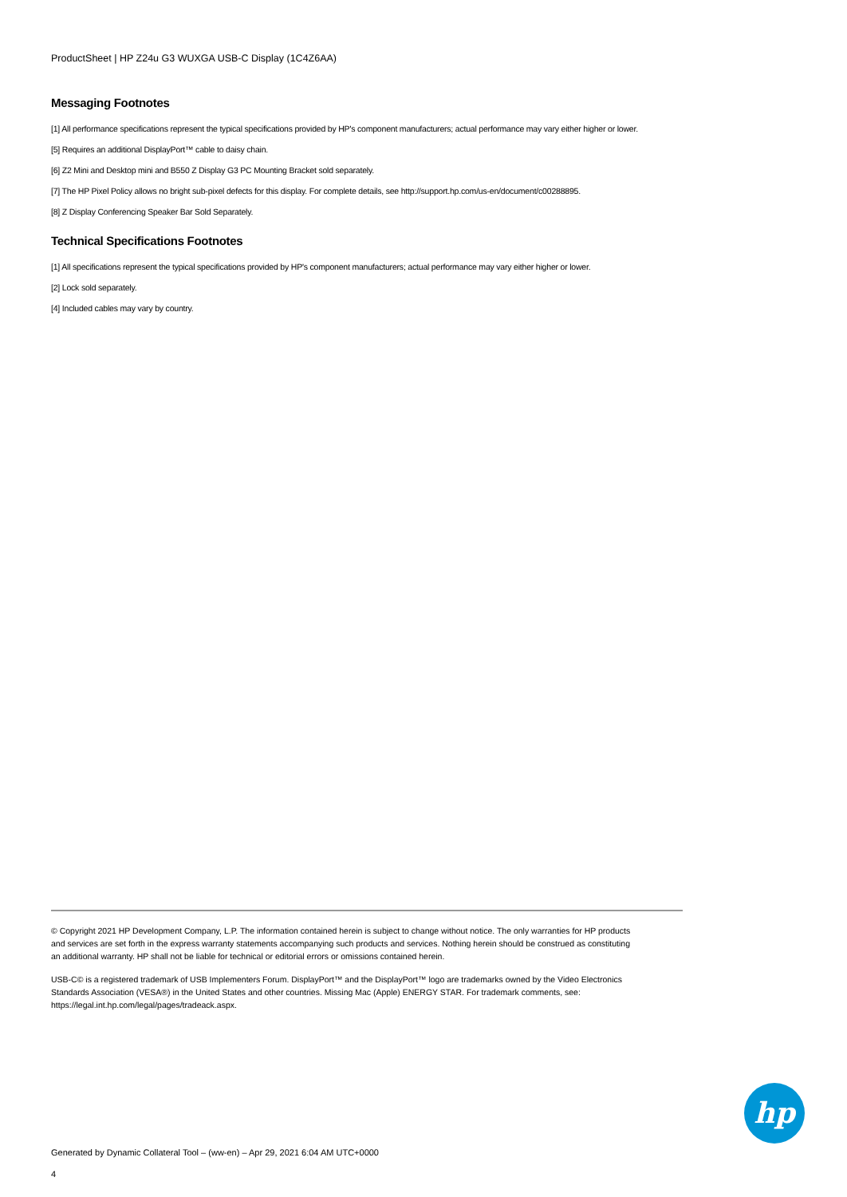ProductSheet | HP Z24u G3 WUXGA USB-C Display (1C4Z6AA)
Messaging Footnotes
[1] All performance specifications represent the typical specifications provided by HP's component manufacturers; actual performance may vary either higher or lower.
[5] Requires an additional DisplayPort™ cable to daisy chain.
[6] Z2 Mini and Desktop mini and B550 Z Display G3 PC Mounting Bracket sold separately.
[7] The HP Pixel Policy allows no bright sub-pixel defects for this display. For complete details, see http://support.hp.com/us-en/document/c00288895.
[8] Z Display Conferencing Speaker Bar Sold Separately.
Technical Specifications Footnotes
[1] All specifications represent the typical specifications provided by HP's component manufacturers; actual performance may vary either higher or lower.
[2] Lock sold separately.
[4] Included cables may vary by country.
© Copyright 2021 HP Development Company, L.P. The information contained herein is subject to change without notice. The only warranties for HP products and services are set forth in the express warranty statements accompanying such products and services. Nothing herein should be construed as constituting an additional warranty. HP shall not be liable for technical or editorial errors or omissions contained herein.
USB-C© is a registered trademark of USB Implementers Forum. DisplayPort™ and the DisplayPort™ logo are trademarks owned by the Video Electronics Standards Association (VESA®) in the United States and other countries. Missing Mac (Apple) ENERGY STAR. For trademark comments, see: https://legal.int.hp.com/legal/pages/tradeack.aspx.
hp
Generated by Dynamic Collateral Tool – (ww-en) – Apr 29, 2021 6:04 AM UTC+0000
4